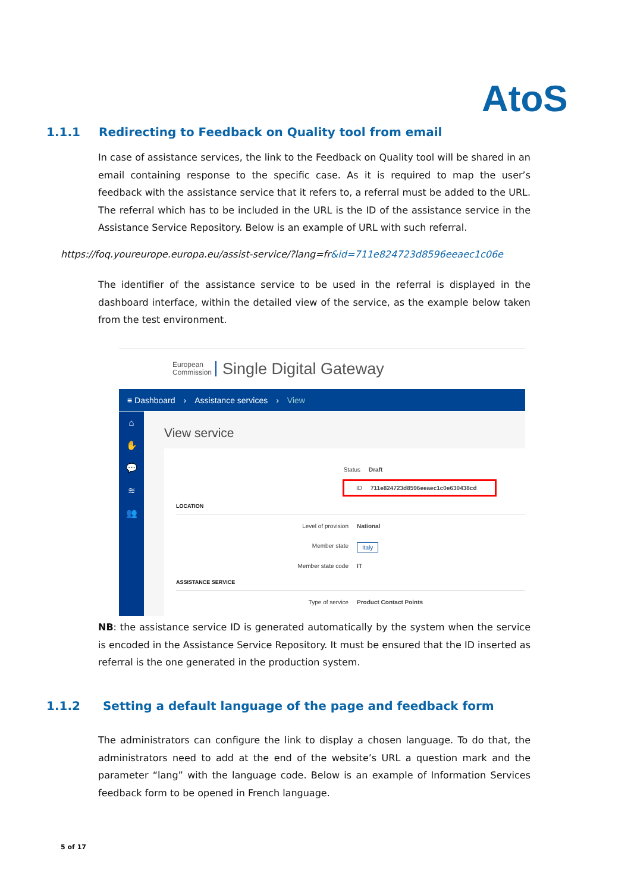AtoS
1.1.1 Redirecting to Feedback on Quality tool from email
In case of assistance services, the link to the Feedback on Quality tool will be shared in an email containing response to the specific case. As it is required to map the user’s feedback with the assistance service that it refers to, a referral must be added to the URL. The referral which has to be included in the URL is the ID of the assistance service in the Assistance Service Repository. Below is an example of URL with such referral.
https://foq.youreurope.europa.eu/assist-service/?lang=fr&id=711e824723d8596eeaec1c06e
The identifier of the assistance service to be used in the referral is displayed in the dashboard interface, within the detailed view of the service, as the example below taken from the test environment.
European
Commission
Single Digital Gateway
≡ Dashboard › Assistance services › View
⌂
✋
💬
≋
👥
View service
Status Draft
ID 711e824723d8596eeaec1c0e630438cd
LOCATION
Level of provision National
Member state Italy
Member state code IT
ASSISTANCE SERVICE
Type of service Product Contact Points
NB: the assistance service ID is generated automatically by the system when the service is encoded in the Assistance Service Repository. It must be ensured that the ID inserted as referral is the one generated in the production system.
1.1.2 Setting a default language of the page and feedback form
The administrators can configure the link to display a chosen language. To do that, the administrators need to add at the end of the website’s URL a question mark and the parameter “lang” with the language code. Below is an example of Information Services feedback form to be opened in French language.
5 of 17